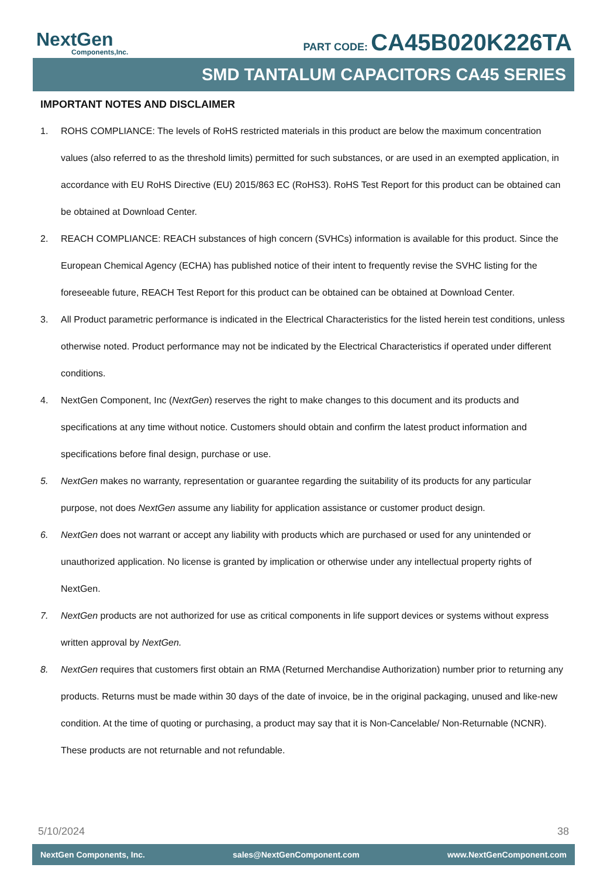NextGen
Components,Inc.
PART CODE: CA45B020K226TA
SMD TANTALUM CAPACITORS CA45 SERIES
IMPORTANT NOTES AND DISCLAIMER
1. ROHS COMPLIANCE: The levels of RoHS restricted materials in this product are below the maximum concentration values (also referred to as the threshold limits) permitted for such substances, or are used in an exempted application, in accordance with EU RoHS Directive (EU) 2015/863 EC (RoHS3). RoHS Test Report for this product can be obtained can be obtained at Download Center.
2. REACH COMPLIANCE: REACH substances of high concern (SVHCs) information is available for this product. Since the European Chemical Agency (ECHA) has published notice of their intent to frequently revise the SVHC listing for the foreseeable future, REACH Test Report for this product can be obtained can be obtained at Download Center.
3. All Product parametric performance is indicated in the Electrical Characteristics for the listed herein test conditions, unless otherwise noted. Product performance may not be indicated by the Electrical Characteristics if operated under different conditions.
4. NextGen Component, Inc (NextGen) reserves the right to make changes to this document and its products and specifications at any time without notice. Customers should obtain and confirm the latest product information and specifications before final design, purchase or use.
5. NextGen makes no warranty, representation or guarantee regarding the suitability of its products for any particular purpose, not does NextGen assume any liability for application assistance or customer product design.
6. NextGen does not warrant or accept any liability with products which are purchased or used for any unintended or unauthorized application. No license is granted by implication or otherwise under any intellectual property rights of NextGen.
7. NextGen products are not authorized for use as critical components in life support devices or systems without express written approval by NextGen.
8. NextGen requires that customers first obtain an RMA (Returned Merchandise Authorization) number prior to returning any products. Returns must be made within 30 days of the date of invoice, be in the original packaging, unused and like-new condition. At the time of quoting or purchasing, a product may say that it is Non-Cancelable/ Non-Returnable (NCNR). These products are not returnable and not refundable.
5/10/2024 38
NextGen Components, Inc. sales@NextGenComponent.com www.NextGenComponent.com